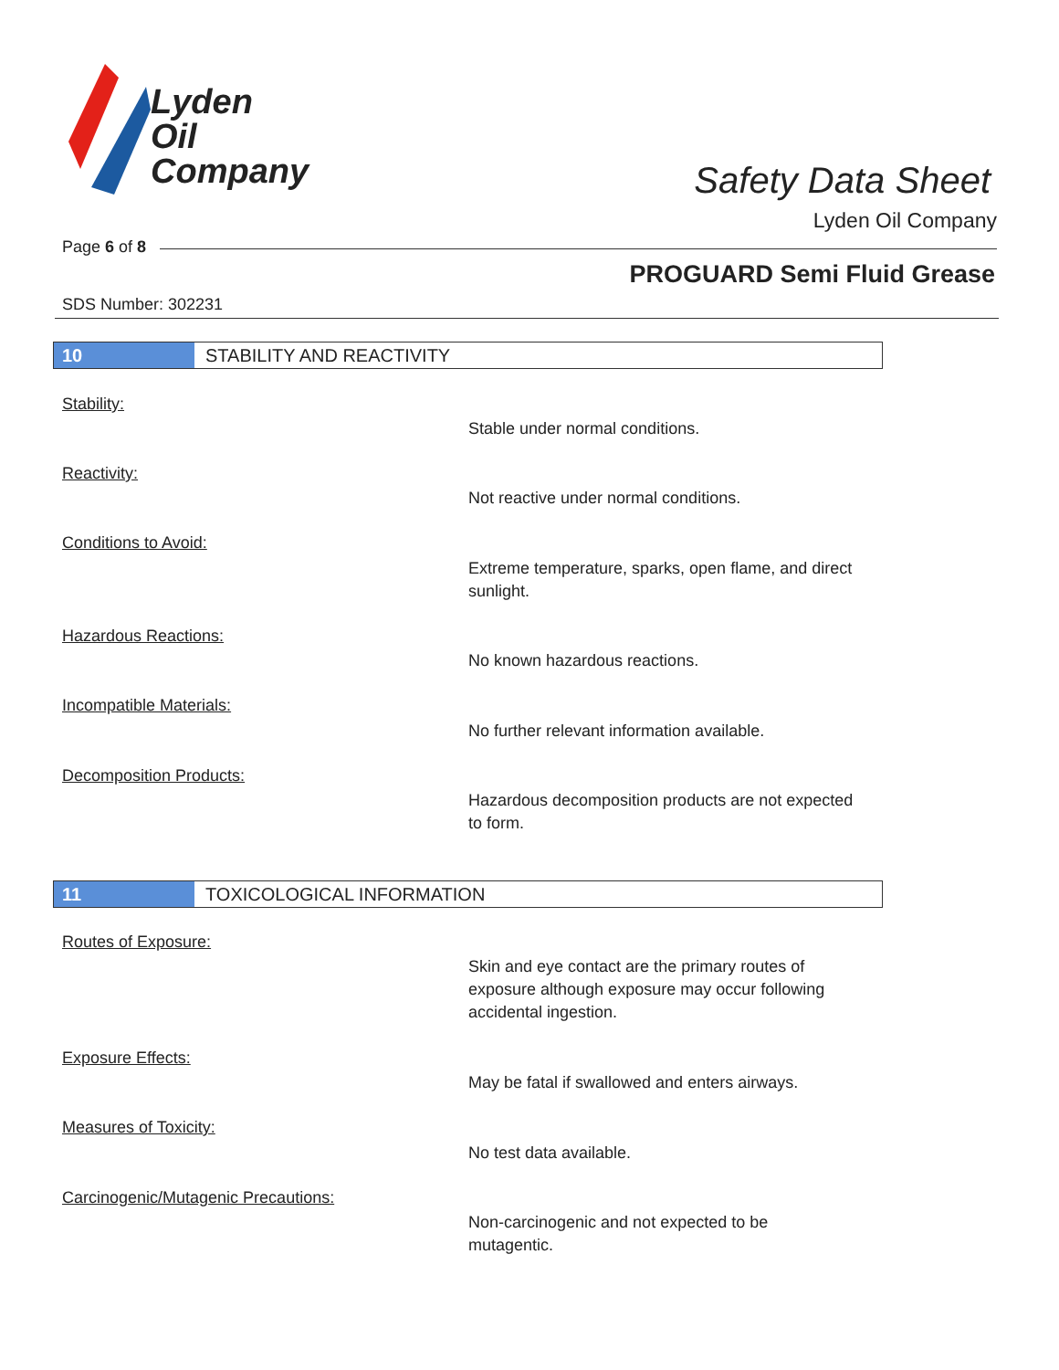Lyden
Oil
Company
Safety Data Sheet
Lyden Oil Company
Page 6 of 8
PROGUARD Semi Fluid Grease
SDS Number: 302231
10 STABILITY AND REACTIVITY
Stability:
Stable under normal conditions.
Reactivity:
Not reactive under normal conditions.
Conditions to Avoid:
Extreme temperature, sparks, open flame, and direct sunlight.
Hazardous Reactions:
No known hazardous reactions.
Incompatible Materials:
No further relevant information available.
Decomposition Products:
Hazardous decomposition products are not expected to form.
11 TOXICOLOGICAL INFORMATION
Routes of Exposure:
Skin and eye contact are the primary routes of exposure although exposure may occur following accidental ingestion.
Exposure Effects:
May be fatal if swallowed and enters airways.
Measures of Toxicity:
No test data available.
Carcinogenic/Mutagenic Precautions:
Non-carcinogenic and not expected to be mutagentic.